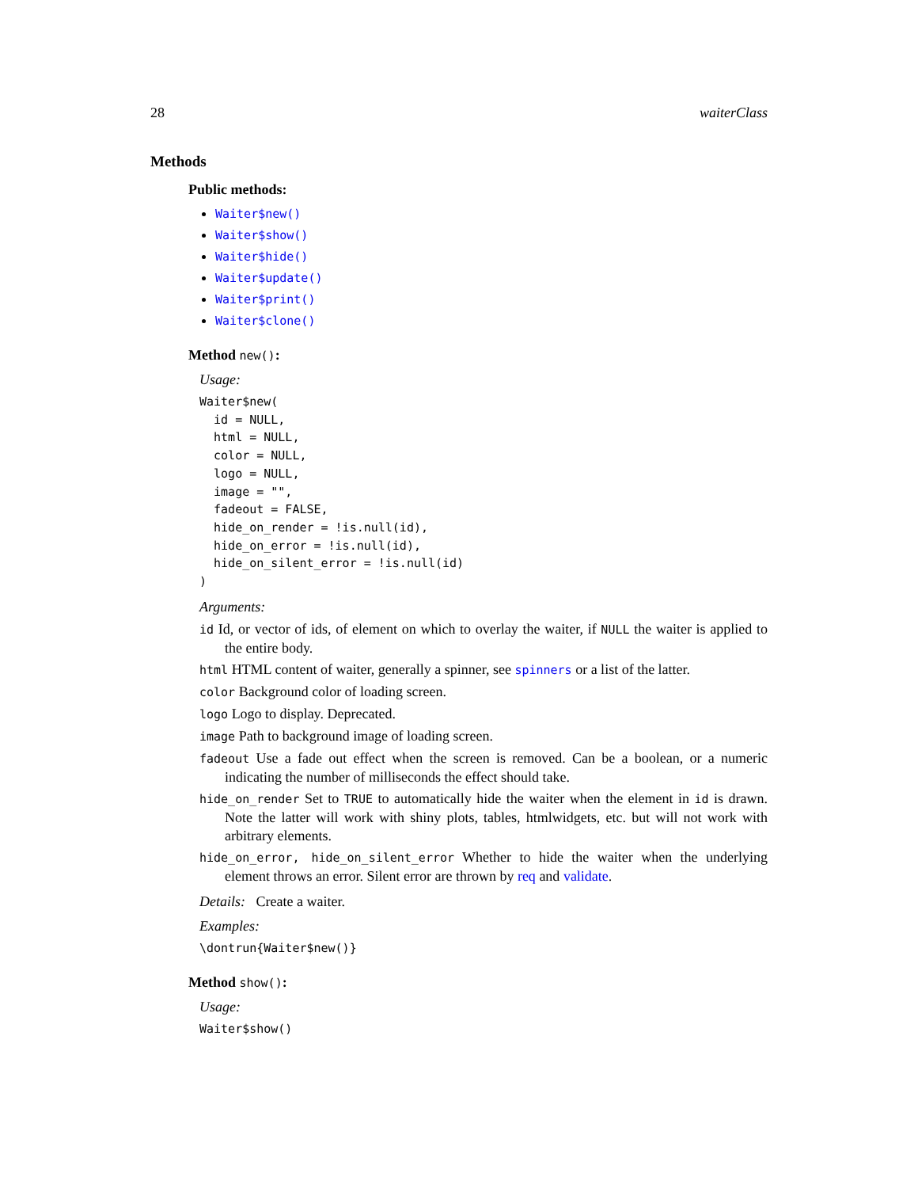28 waiterClass
Methods
Public methods:
Waiter$new()
Waiter$show()
Waiter$hide()
Waiter$update()
Waiter$print()
Waiter$clone()
Method new():
Usage:
Waiter$new(
  id = NULL,
  html = NULL,
  color = NULL,
  logo = NULL,
  image = "",
  fadeout = FALSE,
  hide_on_render = !is.null(id),
  hide_on_error = !is.null(id),
  hide_on_silent_error = !is.null(id)
)
Arguments:
id Id, or vector of ids, of element on which to overlay the waiter, if NULL the waiter is applied to the entire body.
html HTML content of waiter, generally a spinner, see spinners or a list of the latter.
color Background color of loading screen.
logo Logo to display. Deprecated.
image Path to background image of loading screen.
fadeout Use a fade out effect when the screen is removed. Can be a boolean, or a numeric indicating the number of milliseconds the effect should take.
hide_on_render Set to TRUE to automatically hide the waiter when the element in id is drawn. Note the latter will work with shiny plots, tables, htmlwidgets, etc. but will not work with arbitrary elements.
hide_on_error, hide_on_silent_error Whether to hide the waiter when the underlying element throws an error. Silent error are thrown by req and validate.
Details: Create a waiter.
Examples:
\dontrun{Waiter$new()}
Method show():
Usage:
Waiter$show()